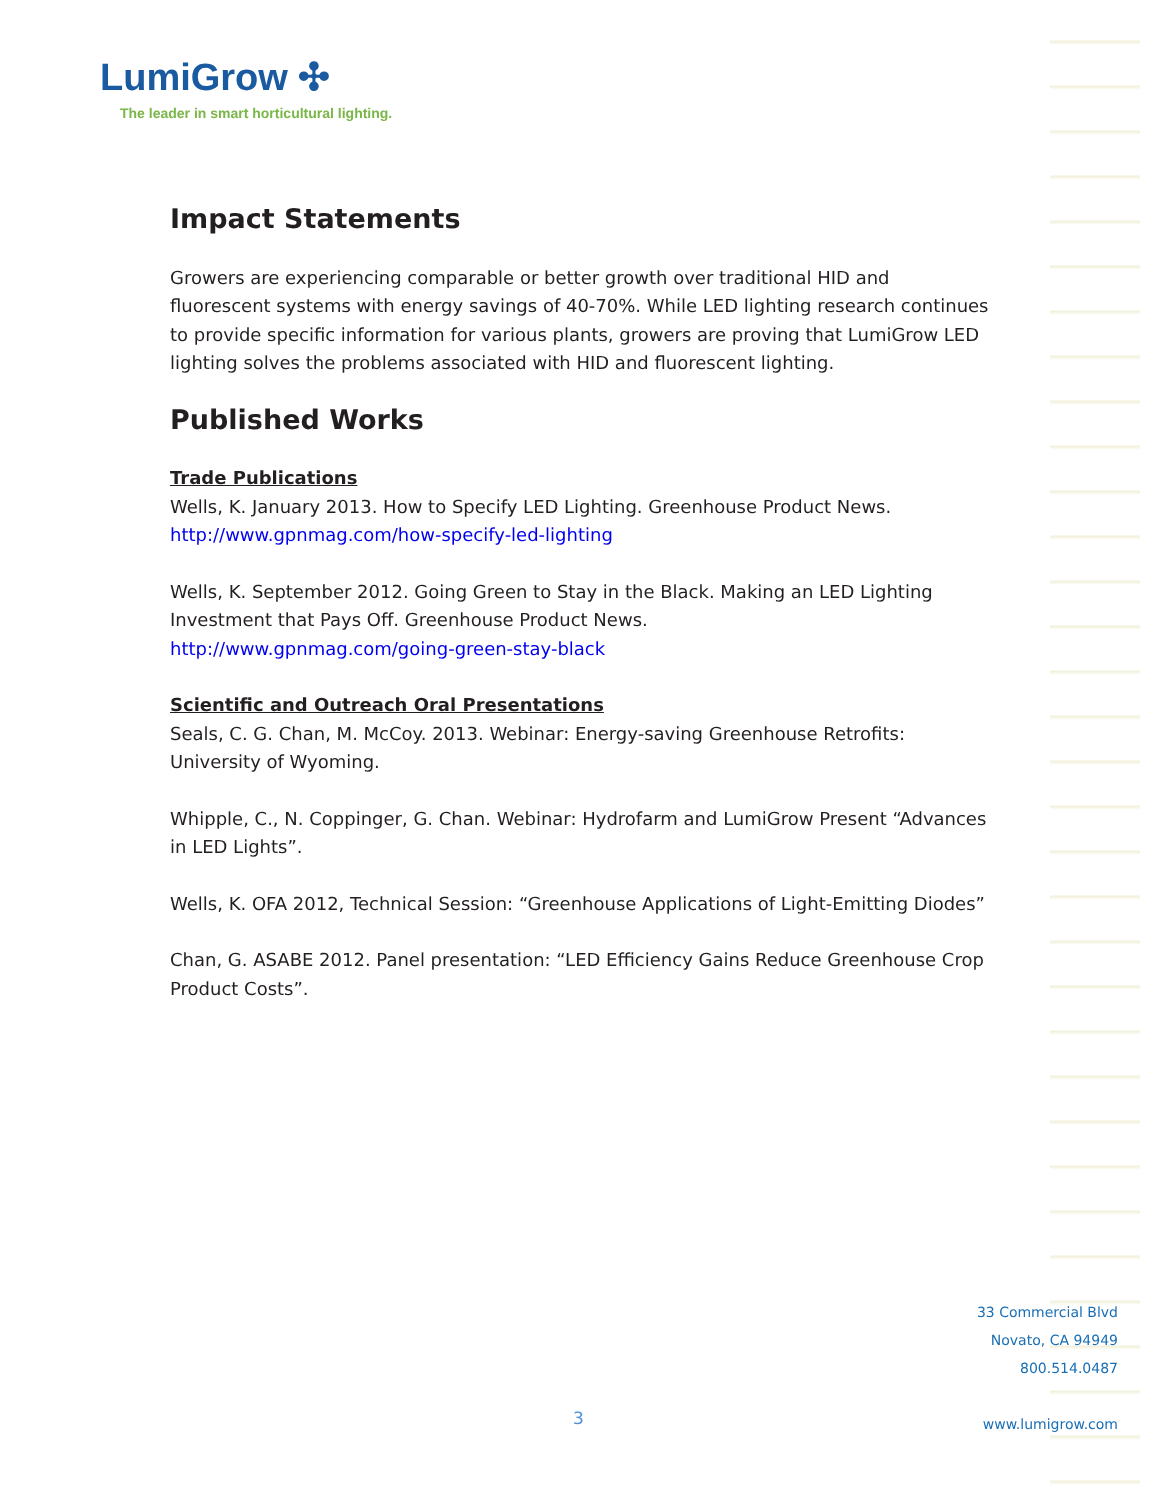LumiGrow ✣
The leader in smart horticultural lighting.
Impact Statements
Growers are experiencing comparable or better growth over traditional HID and fluorescent systems with energy savings of 40-70%. While LED lighting research continues to provide specific information for various plants, growers are proving that LumiGrow LED lighting solves the problems associated with HID and fluorescent lighting.
Published Works
Trade Publications
Wells, K. January 2013. How to Specify LED Lighting. Greenhouse Product News.
http://www.gpnmag.com/how-specify-led-lighting
Wells, K. September 2012. Going Green to Stay in the Black. Making an LED Lighting Investment that Pays Off. Greenhouse Product News.
http://www.gpnmag.com/going-green-stay-black
Scientific and Outreach Oral Presentations
Seals, C. G. Chan, M. McCoy. 2013. Webinar: Energy-saving Greenhouse Retrofits: University of Wyoming.
Whipple, C., N. Coppinger, G. Chan. Webinar: Hydrofarm and LumiGrow Present “Advances in LED Lights”.
Wells, K. OFA 2012, Technical Session: “Greenhouse Applications of Light-Emitting Diodes”
Chan, G. ASABE 2012. Panel presentation: “LED Efficiency Gains Reduce Greenhouse Crop Product Costs”.
33 Commercial Blvd
Novato, CA 94949
800.514.0487
www.lumigrow.com
3